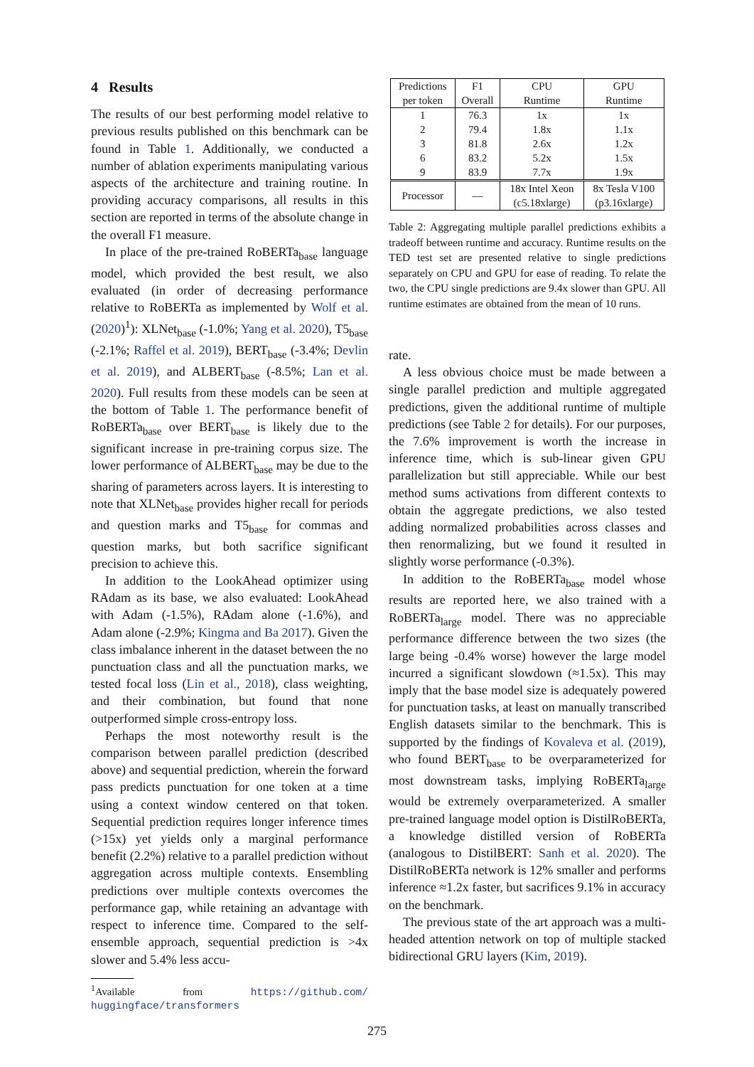4 Results
The results of our best performing model relative to previous results published on this benchmark can be found in Table 1. Additionally, we conducted a number of ablation experiments manipulating various aspects of the architecture and training routine. In providing accuracy comparisons, all results in this section are reported in terms of the absolute change in the overall F1 measure.
In place of the pre-trained RoBERTa<sub>base</sub> language model, which provided the best result, we also evaluated (in order of decreasing performance relative to RoBERTa as implemented by Wolf et al. (2020)<sup>1</sup>): XLNet<sub>base</sub> (-1.0%; Yang et al. 2020), T5<sub>base</sub> (-2.1%; Raffel et al. 2019), BERT<sub>base</sub> (-3.4%; Devlin et al. 2019), and ALBERT<sub>base</sub> (-8.5%; Lan et al. 2020). Full results from these models can be seen at the bottom of Table 1. The performance benefit of RoBERTa<sub>base</sub> over BERT<sub>base</sub> is likely due to the significant increase in pre-training corpus size. The lower performance of ALBERT<sub>base</sub> may be due to the sharing of parameters across layers. It is interesting to note that XLNet<sub>base</sub> provides higher recall for periods and question marks and T5<sub>base</sub> for commas and question marks, but both sacrifice significant precision to achieve this.
In addition to the LookAhead optimizer using RAdam as its base, we also evaluated: LookAhead with Adam (-1.5%), RAdam alone (-1.6%), and Adam alone (-2.9%; Kingma and Ba 2017). Given the class imbalance inherent in the dataset between the no punctuation class and all the punctuation marks, we tested focal loss (Lin et al., 2018), class weighting, and their combination, but found that none outperformed simple cross-entropy loss.
Perhaps the most noteworthy result is the comparison between parallel prediction (described above) and sequential prediction, wherein the forward pass predicts punctuation for one token at a time using a context window centered on that token. Sequential prediction requires longer inference times (>15x) yet yields only a marginal performance benefit (2.2%) relative to a parallel prediction without aggregation across multiple contexts. Ensembling predictions over multiple contexts overcomes the performance gap, while retaining an advantage with respect to inference time. Compared to the self-ensemble approach, sequential prediction is >4x slower and 5.4% less accu-
<sup>1</sup> Available from https://github.com/ huggingface/transformers
| Predictions per token | F1 Overall | CPU Runtime | GPU Runtime |
| --- | --- | --- | --- |
| 1 2 3 6 9 | 76.3 79.4 81.8 83.2 83.9 | 1x 1.8x 2.6x 5.2x 7.7x | 1x 1.1x 1.2x 1.5x 1.9x |
| Processor | — | 18x Intel Xeon (c5.18xlarge) | 8x Tesla V100 (p3.16xlarge) |
Table 2: Aggregating multiple parallel predictions exhibits a tradeoff between runtime and accuracy. Runtime results on the TED test set are presented relative to single predictions separately on CPU and GPU for ease of reading. To relate the two, the CPU single predictions are 9.4x slower than GPU. All runtime estimates are obtained from the mean of 10 runs.
rate.
A less obvious choice must be made between a single parallel prediction and multiple aggregated predictions, given the additional runtime of multiple predictions (see Table 2 for details). For our purposes, the 7.6% improvement is worth the increase in inference time, which is sub-linear given GPU parallelization but still appreciable. While our best method sums activations from different contexts to obtain the aggregate predictions, we also tested adding normalized probabilities across classes and then renormalizing, but we found it resulted in slightly worse performance (-0.3%).
In addition to the RoBERTa<sub>base</sub> model whose results are reported here, we also trained with a RoBERTa<sub>large</sub> model. There was no appreciable performance difference between the two sizes (the large being -0.4% worse) however the large model incurred a significant slowdown (≈1.5x). This may imply that the base model size is adequately powered for punctuation tasks, at least on manually transcribed English datasets similar to the benchmark. This is supported by the findings of Kovaleva et al. (2019), who found BERT<sub>base</sub> to be overparameterized for most downstream tasks, implying RoBERTa<sub>large</sub> would be extremely overparameterized. A smaller pre-trained language model option is DistilRoBERTa, a knowledge distilled version of RoBERTa (analogous to DistilBERT: Sanh et al. 2020). The DistilRoBERTa network is 12% smaller and performs inference ≈1.2x faster, but sacrifices 9.1% in accuracy on the benchmark.
The previous state of the art approach was a multi-headed attention network on top of multiple stacked bidirectional GRU layers (Kim, 2019).
275